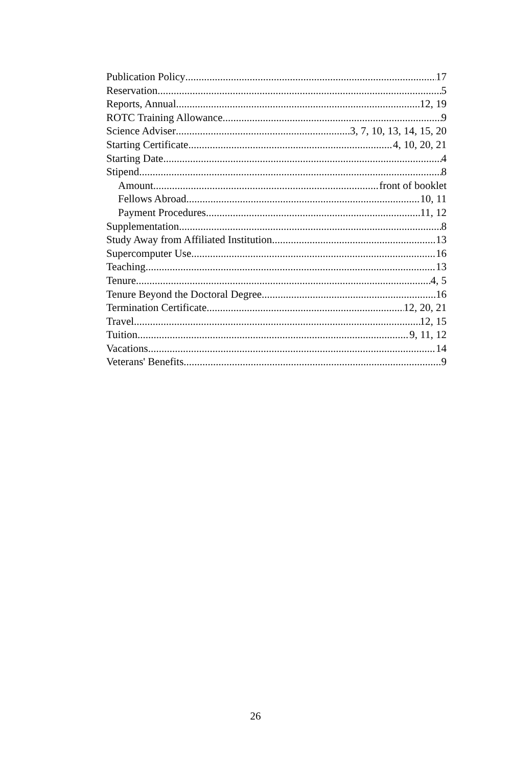Publication Policy 17
Reservation 5
Reports, Annual 12, 19
ROTC Training Allowance 9
Science Adviser 3, 7, 10, 13, 14, 15, 20
Starting Certificate 4, 10, 20, 21
Starting Date 4
Stipend 8
Amount front of booklet
Fellows Abroad 10, 11
Payment Procedures 11, 12
Supplementation 8
Study Away from Affiliated Institution 13
Supercomputer Use 16
Teaching 13
Tenure 4, 5
Tenure Beyond the Doctoral Degree 16
Termination Certificate 12, 20, 21
Travel 12, 15
Tuition 9, 11, 12
Vacations 14
Veterans' Benefits 9
26